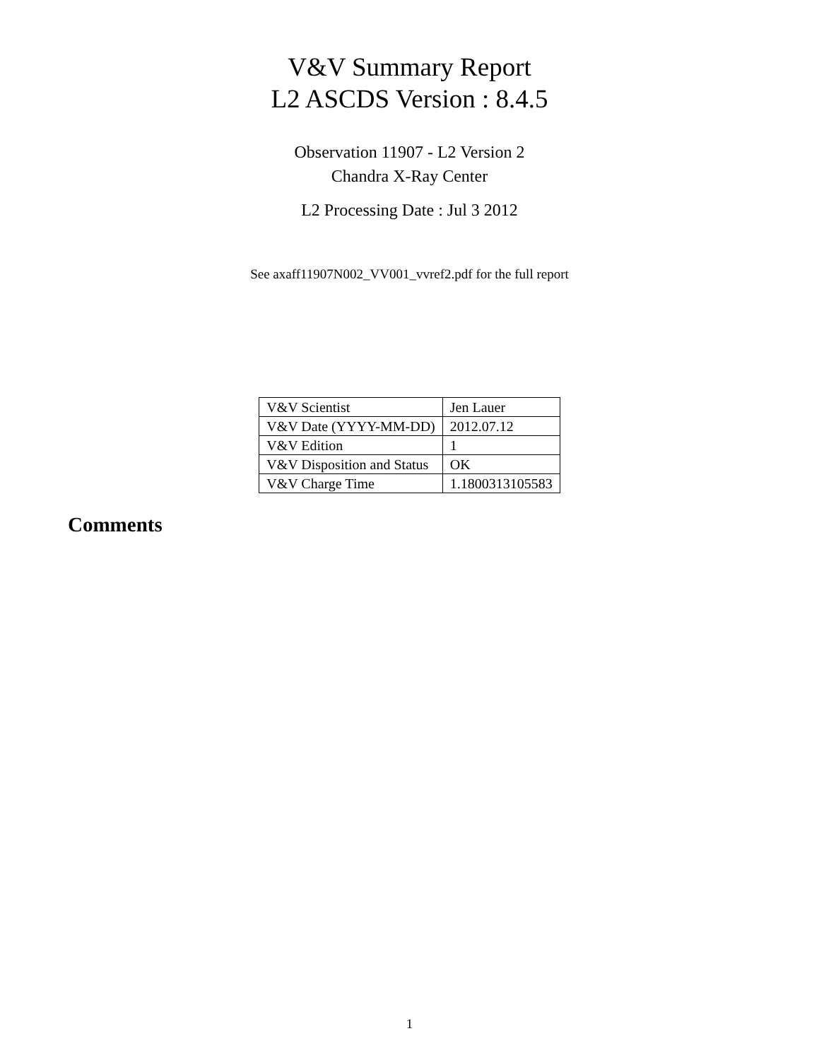V&V Summary Report
L2 ASCDS Version : 8.4.5
Observation 11907 - L2 Version 2
Chandra X-Ray Center
L2 Processing Date : Jul 3 2012
See axaff11907N002_VV001_vvref2.pdf for the full report
| V&V Scientist | Jen Lauer |
| V&V Date (YYYY-MM-DD) | 2012.07.12 |
| V&V Edition | 1 |
| V&V Disposition and Status | OK |
| V&V Charge Time | 1.1800313105583 |
Comments
1